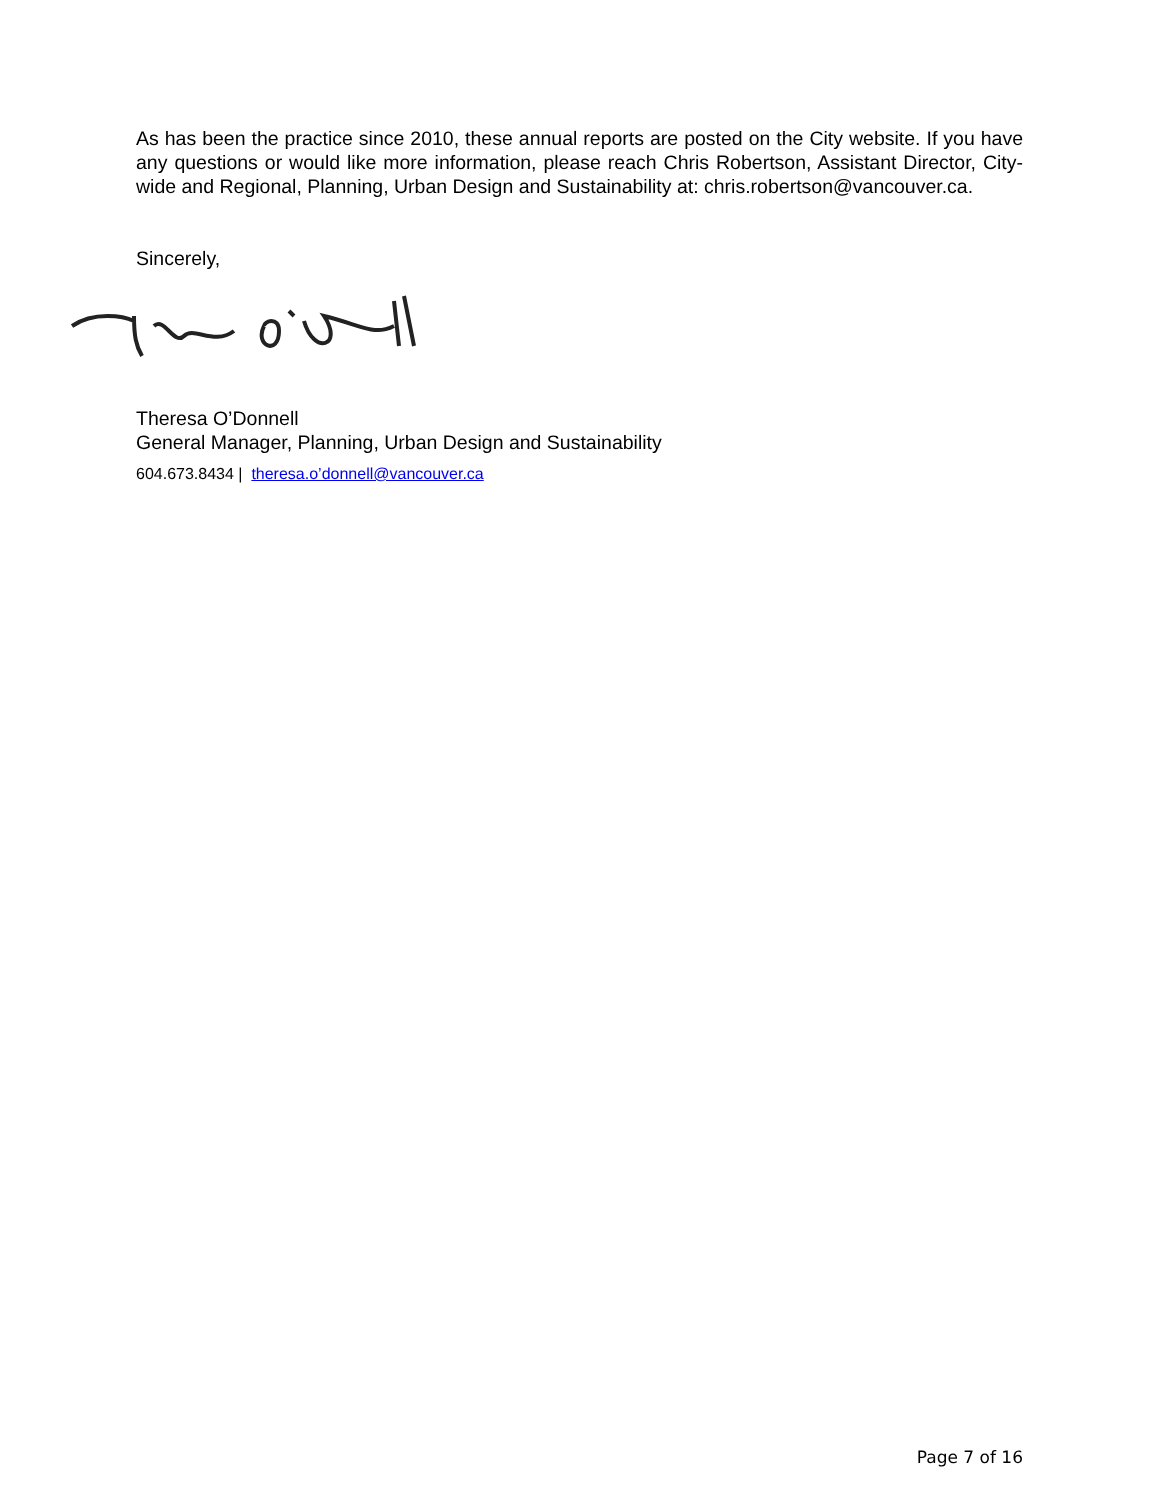As has been the practice since 2010, these annual reports are posted on the City website. If you have any questions or would like more information, please reach Chris Robertson, Assistant Director, City-wide and Regional, Planning, Urban Design and Sustainability at: chris.robertson@vancouver.ca.
Sincerely,
Theresa O’Donnell
General Manager, Planning, Urban Design and Sustainability
604.673.8434 | theresa.o’donnell@vancouver.ca
Page 7 of 16